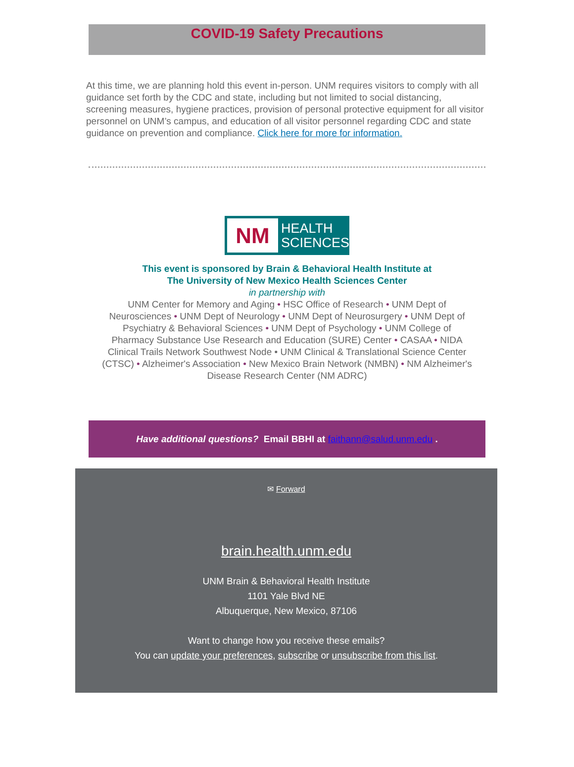COVID-19 Safety Precautions
At this time, we are planning hold this event in-person. UNM requires visitors to comply with all guidance set forth by the CDC and state, including but not limited to social distancing, screening measures, hygiene practices, provision of personal protective equipment for all visitor personnel on UNM’s campus, and education of all visitor personnel regarding CDC and state guidance on prevention and compliance. Click here for more for information.
NM
HEALTH
SCIENCES
This event is sponsored by Brain & Behavioral Health Institute at
The University of New Mexico Health Sciences Center
in partnership with
UNM Center for Memory and Aging • HSC Office of Research • UNM Dept of Neurosciences • UNM Dept of Neurology • UNM Dept of Neurosurgery • UNM Dept of Psychiatry & Behavioral Sciences • UNM Dept of Psychology • UNM College of Pharmacy Substance Use Research and Education (SURE) Center • CASAA • NIDA Clinical Trails Network Southwest Node • UNM Clinical & Translational Science Center (CTSC) • Alzheimer's Association • New Mexico Brain Network (NMBN) • NM Alzheimer's Disease Research Center (NM ADRC)
Have additional questions? Email BBHI at faithann@salud.unm.edu .
✉ Forward
brain.health.unm.edu
UNM Brain & Behavioral Health Institute
1101 Yale Blvd NE
Albuquerque, New Mexico, 87106
Want to change how you receive these emails?
You can update your preferences, subscribe or unsubscribe from this list.